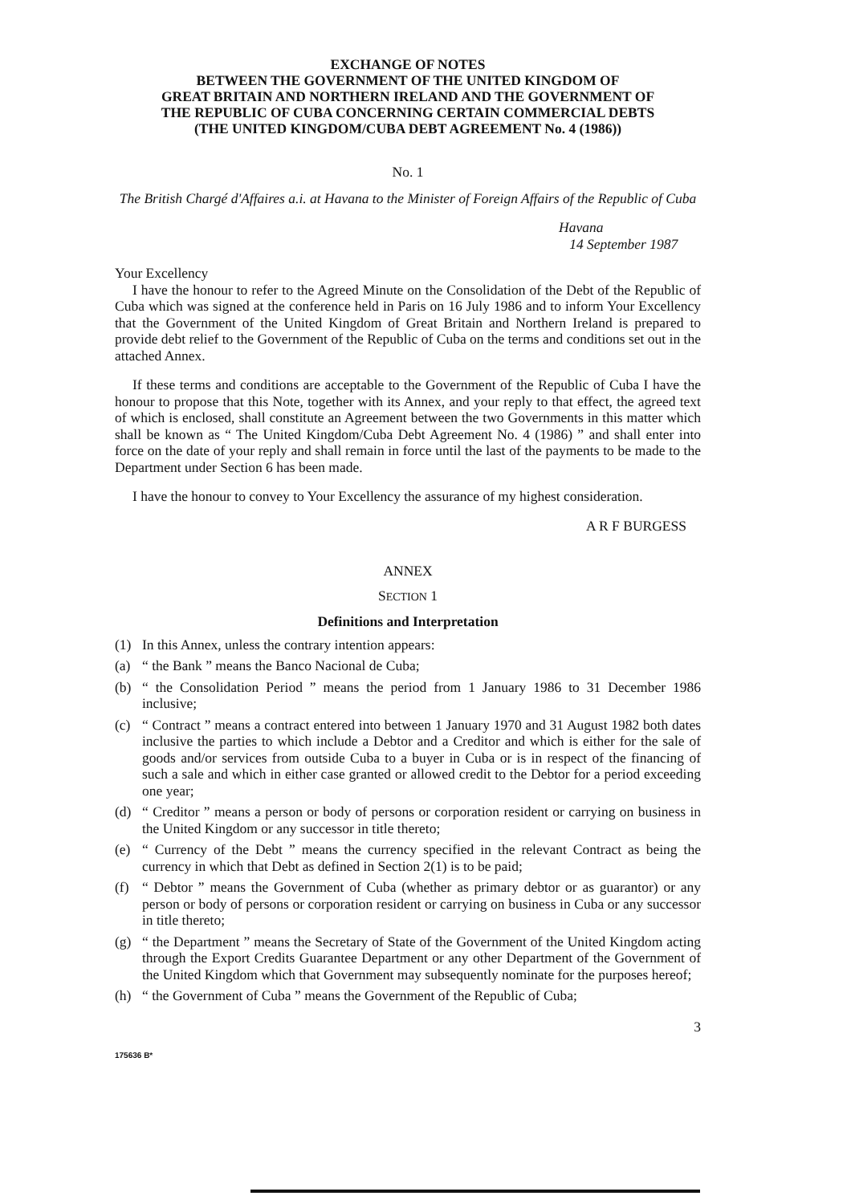EXCHANGE OF NOTES
BETWEEN THE GOVERNMENT OF THE UNITED KINGDOM OF
GREAT BRITAIN AND NORTHERN IRELAND AND THE GOVERNMENT OF
THE REPUBLIC OF CUBA CONCERNING CERTAIN COMMERCIAL DEBTS
(THE UNITED KINGDOM/CUBA DEBT AGREEMENT No. 4 (1986))
No. 1
The British Chargé d'Affaires a.i. at Havana to the Minister of Foreign Affairs of the Republic of Cuba
Havana
14 September 1987
Your Excellency
I have the honour to refer to the Agreed Minute on the Consolidation of the Debt of the Republic of Cuba which was signed at the conference held in Paris on 16 July 1986 and to inform Your Excellency that the Government of the United Kingdom of Great Britain and Northern Ireland is prepared to provide debt relief to the Government of the Republic of Cuba on the terms and conditions set out in the attached Annex.
If these terms and conditions are acceptable to the Government of the Republic of Cuba I have the honour to propose that this Note, together with its Annex, and your reply to that effect, the agreed text of which is enclosed, shall constitute an Agreement between the two Governments in this matter which shall be known as “ The United Kingdom/Cuba Debt Agreement No. 4 (1986) ” and shall enter into force on the date of your reply and shall remain in force until the last of the payments to be made to the Department under Section 6 has been made.
I have the honour to convey to Your Excellency the assurance of my highest consideration.
A R F BURGESS
ANNEX
SECTION 1
Definitions and Interpretation
(1) In this Annex, unless the contrary intention appears:
(a) “ the Bank ” means the Banco Nacional de Cuba;
(b) “ the Consolidation Period ” means the period from 1 January 1986 to 31 December 1986 inclusive;
(c) “ Contract ” means a contract entered into between 1 January 1970 and 31 August 1982 both dates inclusive the parties to which include a Debtor and a Creditor and which is either for the sale of goods and/or services from outside Cuba to a buyer in Cuba or is in respect of the financing of such a sale and which in either case granted or allowed credit to the Debtor for a period exceeding one year;
(d) “ Creditor ” means a person or body of persons or corporation resident or carrying on business in the United Kingdom or any successor in title thereto;
(e) “ Currency of the Debt ” means the currency specified in the relevant Contract as being the currency in which that Debt as defined in Section 2(1) is to be paid;
(f) “ Debtor ” means the Government of Cuba (whether as primary debtor or as guarantor) or any person or body of persons or corporation resident or carrying on business in Cuba or any successor in title thereto;
(g) “ the Department ” means the Secretary of State of the Government of the United Kingdom acting through the Export Credits Guarantee Department or any other Department of the Government of the United Kingdom which that Government may subsequently nominate for the purposes hereof;
(h) “ the Government of Cuba ” means the Government of the Republic of Cuba;
3
175636 B*